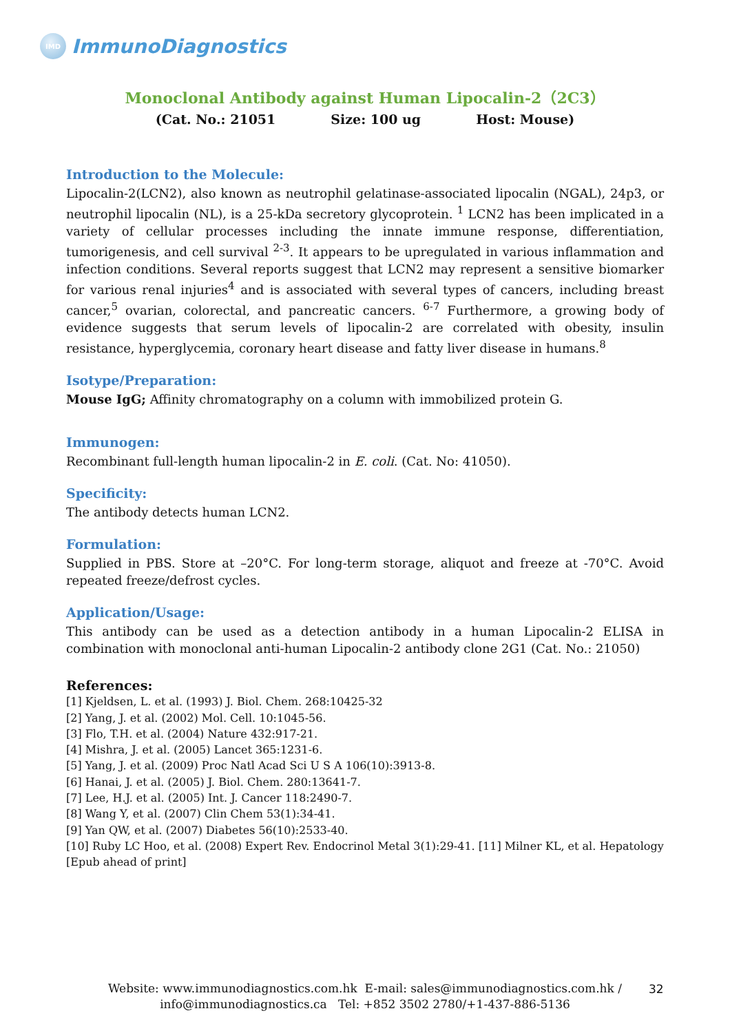IMD
ImmunoDiagnostics
Monoclonal Antibody against Human Lipocalin-2（2C3）
(Cat. No.: 21051 Size: 100 ug Host: Mouse)
Introduction to the Molecule:
Lipocalin-2(LCN2), also known as neutrophil gelatinase-associated lipocalin (NGAL), 24p3, or neutrophil lipocalin (NL), is a 25-kDa secretory glycoprotein. <sup>1</sup> LCN2 has been implicated in a variety of cellular processes including the innate immune response, differentiation, tumorigenesis, and cell survival <sup>2-3</sup>. It appears to be upregulated in various inflammation and infection conditions. Several reports suggest that LCN2 may represent a sensitive biomarker for various renal injuries<sup>4</sup> and is associated with several types of cancers, including breast cancer,<sup>5</sup> ovarian, colorectal, and pancreatic cancers. <sup>6-7</sup> Furthermore, a growing body of evidence suggests that serum levels of lipocalin-2 are correlated with obesity, insulin resistance, hyperglycemia, coronary heart disease and fatty liver disease in humans.<sup>8</sup>
Isotype/Preparation:
Mouse IgG; Affinity chromatography on a column with immobilized protein G.
Immunogen:
Recombinant full-length human lipocalin-2 in E. coli. (Cat. No: 41050).
Specificity:
The antibody detects human LCN2.
Formulation:
Supplied in PBS. Store at –20°C. For long-term storage, aliquot and freeze at -70°C. Avoid repeated freeze/defrost cycles.
Application/Usage:
This antibody can be used as a detection antibody in a human Lipocalin-2 ELISA in combination with monoclonal anti-human Lipocalin-2 antibody clone 2G1 (Cat. No.: 21050)
References:
[1] Kjeldsen, L. et al. (1993) J. Biol. Chem. 268:10425-32
[2] Yang, J. et al. (2002) Mol. Cell. 10:1045-56.
[3] Flo, T.H. et al. (2004) Nature 432:917-21.
[4] Mishra, J. et al. (2005) Lancet 365:1231-6.
[5] Yang, J. et al. (2009) Proc Natl Acad Sci U S A 106(10):3913-8.
[6] Hanai, J. et al. (2005) J. Biol. Chem. 280:13641-7.
[7] Lee, H.J. et al. (2005) Int. J. Cancer 118:2490-7.
[8] Wang Y, et al. (2007) Clin Chem 53(1):34-41.
[9] Yan QW, et al. (2007) Diabetes 56(10):2533-40.
[10] Ruby LC Hoo, et al. (2008) Expert Rev. Endocrinol Metal 3(1):29-41. [11] Milner KL, et al. Hepatology [Epub ahead of print]
Website: www.immunodiagnostics.com.hk E-mail: sales@immunodiagnostics.com.hk /
info@immunodiagnostics.ca Tel: +852 3502 2780/+1-437-886-5136
32